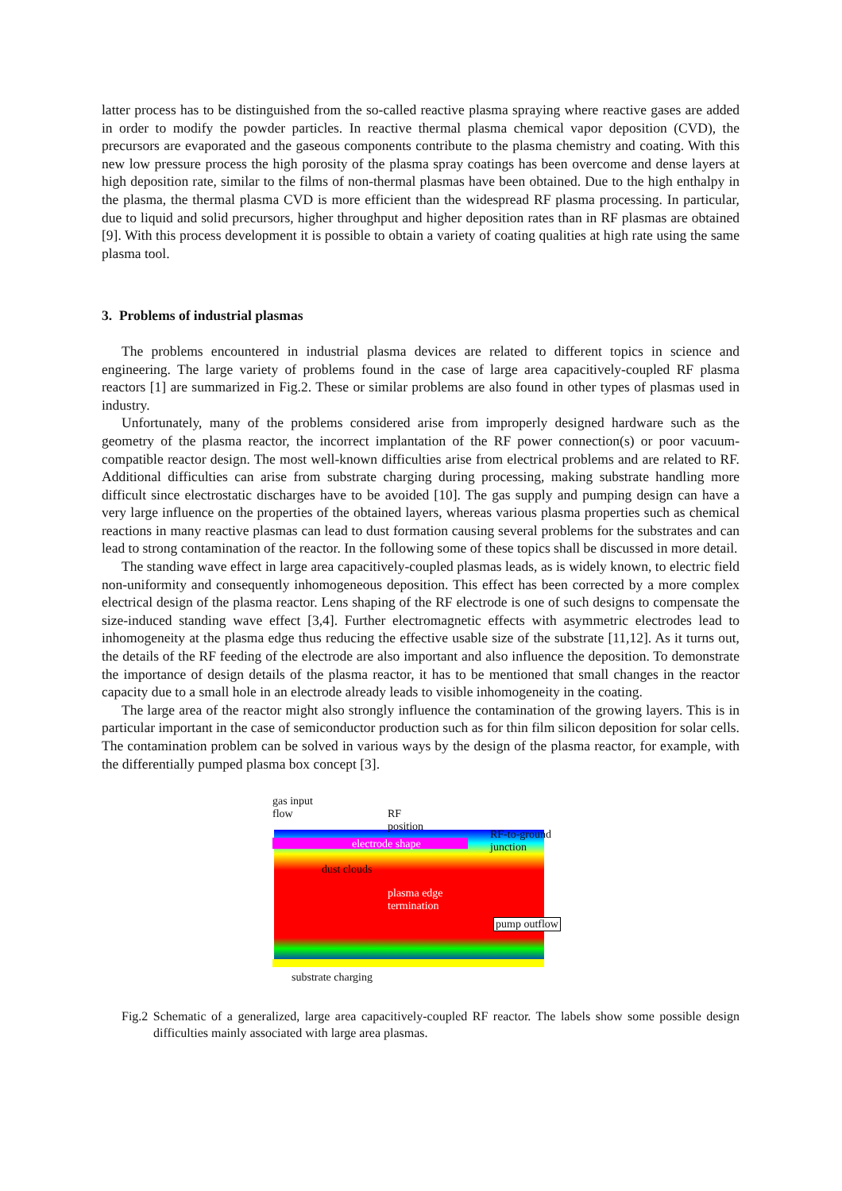latter process has to be distinguished from the so-called reactive plasma spraying where reactive gases are added in order to modify the powder particles. In reactive thermal plasma chemical vapor deposition (CVD), the precursors are evaporated and the gaseous components contribute to the plasma chemistry and coating. With this new low pressure process the high porosity of the plasma spray coatings has been overcome and dense layers at high deposition rate, similar to the films of non-thermal plasmas have been obtained. Due to the high enthalpy in the plasma, the thermal plasma CVD is more efficient than the widespread RF plasma processing. In particular, due to liquid and solid precursors, higher throughput and higher deposition rates than in RF plasmas are obtained [9]. With this process development it is possible to obtain a variety of coating qualities at high rate using the same plasma tool.
3. Problems of industrial plasmas
The problems encountered in industrial plasma devices are related to different topics in science and engineering. The large variety of problems found in the case of large area capacitively-coupled RF plasma reactors [1] are summarized in Fig.2. These or similar problems are also found in other types of plasmas used in industry.
Unfortunately, many of the problems considered arise from improperly designed hardware such as the geometry of the plasma reactor, the incorrect implantation of the RF power connection(s) or poor vacuum-compatible reactor design. The most well-known difficulties arise from electrical problems and are related to RF. Additional difficulties can arise from substrate charging during processing, making substrate handling more difficult since electrostatic discharges have to be avoided [10]. The gas supply and pumping design can have a very large influence on the properties of the obtained layers, whereas various plasma properties such as chemical reactions in many reactive plasmas can lead to dust formation causing several problems for the substrates and can lead to strong contamination of the reactor. In the following some of these topics shall be discussed in more detail.
The standing wave effect in large area capacitively-coupled plasmas leads, as is widely known, to electric field non-uniformity and consequently inhomogeneous deposition. This effect has been corrected by a more complex electrical design of the plasma reactor. Lens shaping of the RF electrode is one of such designs to compensate the size-induced standing wave effect [3,4]. Further electromagnetic effects with asymmetric electrodes lead to inhomogeneity at the plasma edge thus reducing the effective usable size of the substrate [11,12]. As it turns out, the details of the RF feeding of the electrode are also important and also influence the deposition. To demonstrate the importance of design details of the plasma reactor, it has to be mentioned that small changes in the reactor capacity due to a small hole in an electrode already leads to visible inhomogeneity in the coating.
The large area of the reactor might also strongly influence the contamination of the growing layers. This is in particular important in the case of semiconductor production such as for thin film silicon deposition for solar cells. The contamination problem can be solved in various ways by the design of the plasma reactor, for example, with the differentially pumped plasma box concept [3].
gas input
flow
RF
position
RF-to-ground
junction
electrode shape
dust clouds
plasma edge
termination
pump outflow
substrate charging
Fig.2 Schematic of a generalized, large area capacitively-coupled RF reactor. The labels show some possible design difficulties mainly associated with large area plasmas.